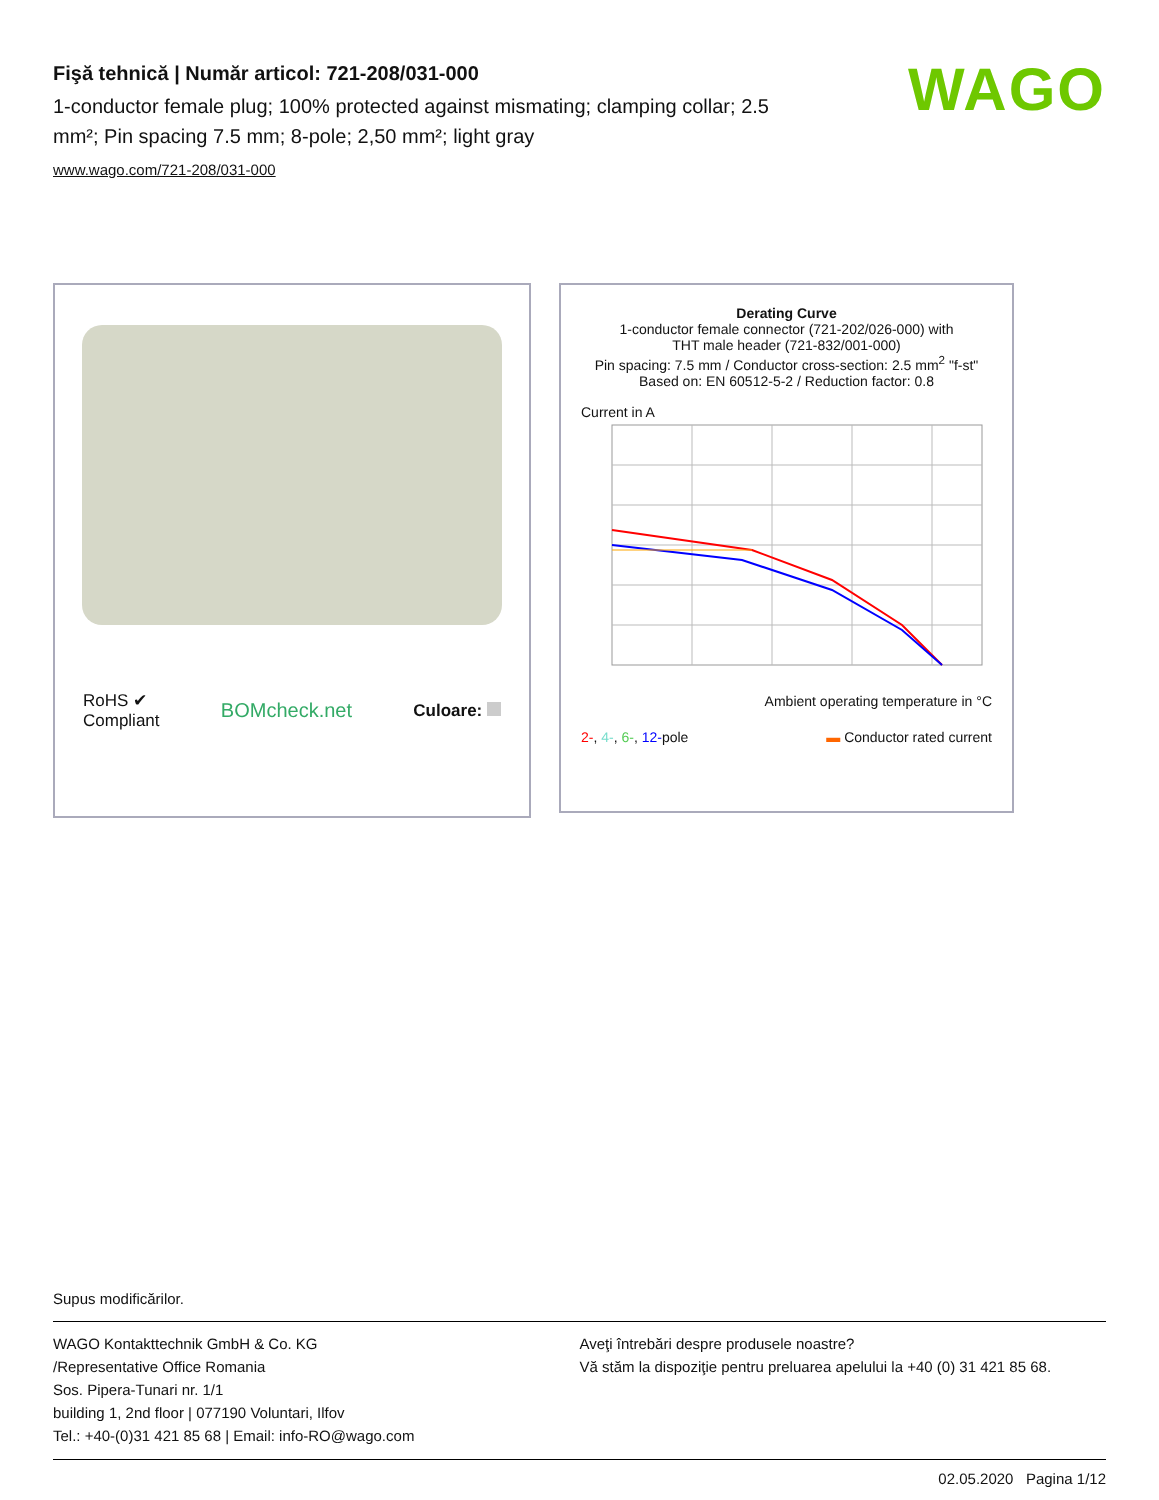WAGO
Fişă tehnică | Număr articol: 721-208/031-000
1-conductor female plug; 100% protected against mismating; clamping collar; 2.5 mm²; Pin spacing 7.5 mm; 8-pole; 2,50 mm²; light gray
www.wago.com/721-208/031-000
RoHS ✔
Compliant BOMcheck.net Culoare:
Derating Curve
1-conductor female connector (721-202/026-000) with
THT male header (721-832/001-000)
Pin spacing: 7.5 mm / Conductor cross-section: 2.5 mm<sup>2</sup> "f-st"
Based on: EN 60512-5-2 / Reduction factor: 0.8
Current in A
Ambient operating temperature in °C
2-, 4-, 6-, 12-pole ▬ Conductor rated current
Supus modificărilor.
WAGO Kontakttechnik GmbH & Co. KG
/Representative Office Romania
Sos. Pipera-Tunari nr. 1/1
building 1, 2nd floor | 077190 Voluntari, Ilfov
Tel.: +40-(0)31 421 85 68 | Email: info-RO@wago.com
Aveţi întrebări despre produsele noastre?
Vă stăm la dispoziţie pentru preluarea apelului la +40 (0) 31 421 85 68.
02.05.2020 Pagina 1/12